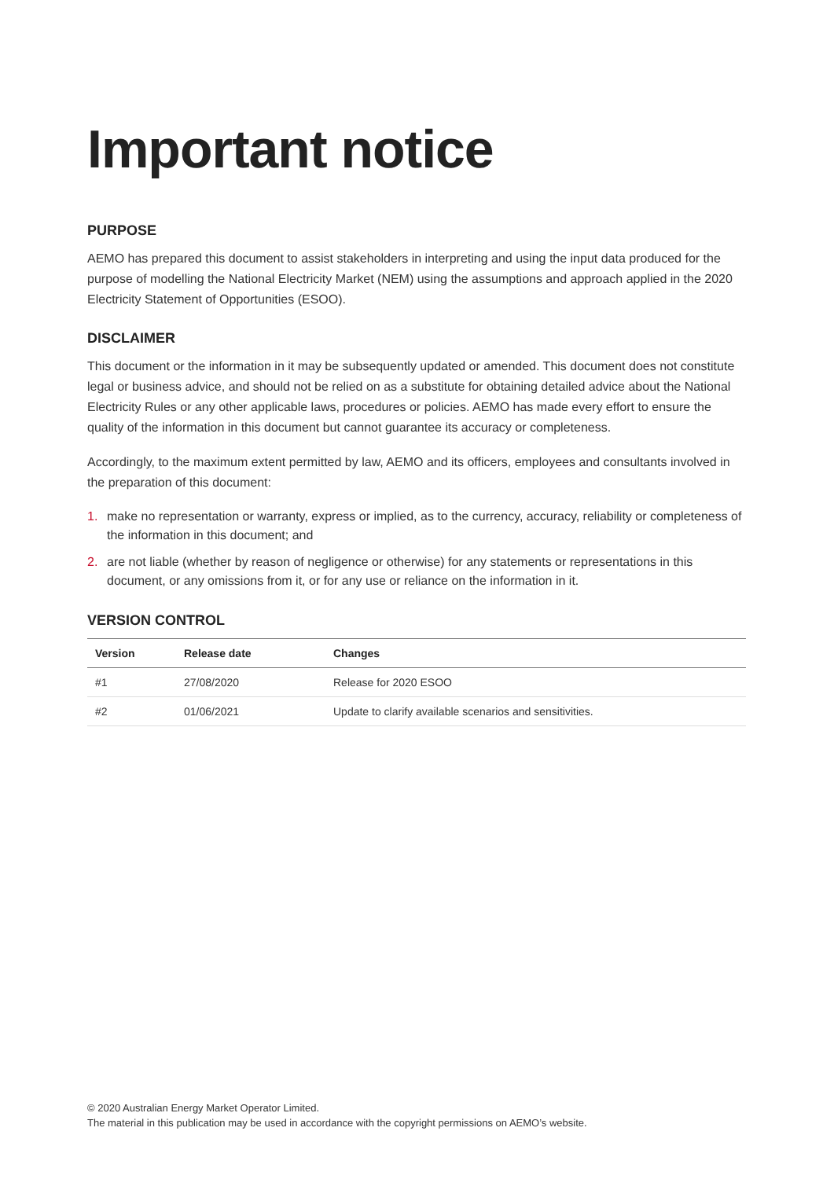Important notice
PURPOSE
AEMO has prepared this document to assist stakeholders in interpreting and using the input data produced for the purpose of modelling the National Electricity Market (NEM) using the assumptions and approach applied in the 2020 Electricity Statement of Opportunities (ESOO).
DISCLAIMER
This document or the information in it may be subsequently updated or amended. This document does not constitute legal or business advice, and should not be relied on as a substitute for obtaining detailed advice about the National Electricity Rules or any other applicable laws, procedures or policies. AEMO has made every effort to ensure the quality of the information in this document but cannot guarantee its accuracy or completeness.
Accordingly, to the maximum extent permitted by law, AEMO and its officers, employees and consultants involved in the preparation of this document:
1. make no representation or warranty, express or implied, as to the currency, accuracy, reliability or completeness of the information in this document; and
2. are not liable (whether by reason of negligence or otherwise) for any statements or representations in this document, or any omissions from it, or for any use or reliance on the information in it.
VERSION CONTROL
| Version | Release date | Changes |
| --- | --- | --- |
| #1 | 27/08/2020 | Release for 2020 ESOO |
| #2 | 01/06/2021 | Update to clarify available scenarios and sensitivities. |
© 2020 Australian Energy Market Operator Limited.
The material in this publication may be used in accordance with the copyright permissions on AEMO’s website.